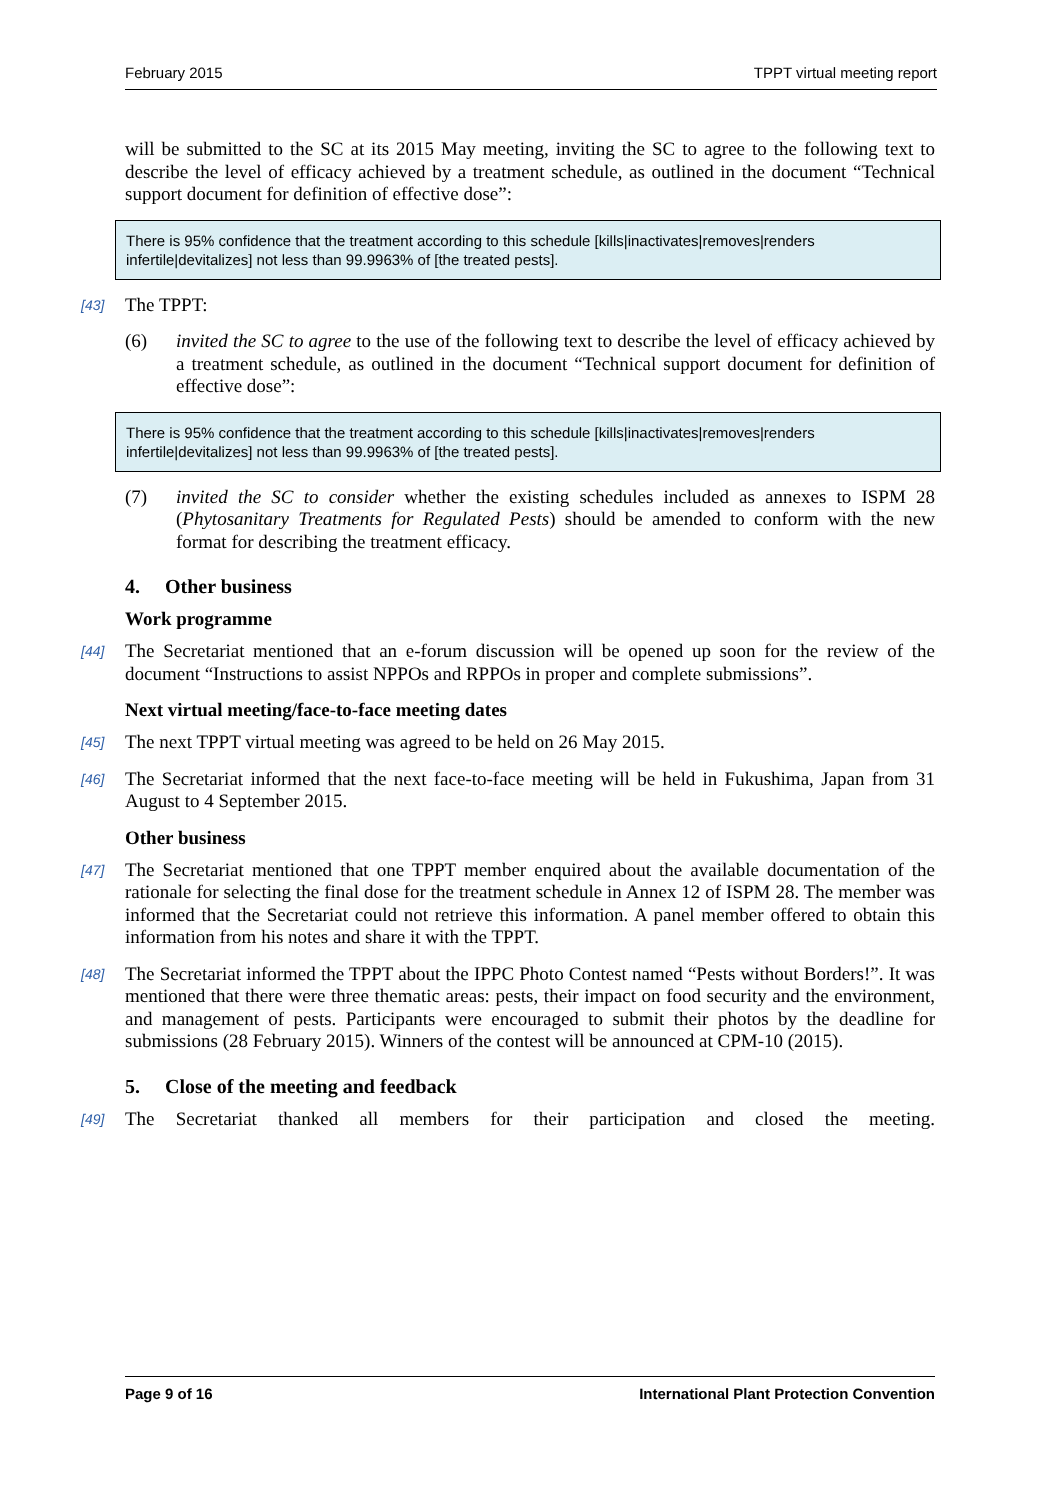February 2015 TPPT virtual meeting report
will be submitted to the SC at its 2015 May meeting, inviting the SC to agree to the following text to describe the level of efficacy achieved by a treatment schedule, as outlined in the document “Technical support document for definition of effective dose”:
There is 95% confidence that the treatment according to this schedule [kills|inactivates|removes|renders infertile|devitalizes] not less than 99.9963% of [the treated pests].
[43] The TPPT:
(6) invited the SC to agree to the use of the following text to describe the level of efficacy achieved by a treatment schedule, as outlined in the document “Technical support document for definition of effective dose”:
There is 95% confidence that the treatment according to this schedule [kills|inactivates|removes|renders infertile|devitalizes] not less than 99.9963% of [the treated pests].
(7) invited the SC to consider whether the existing schedules included as annexes to ISPM 28 (Phytosanitary Treatments for Regulated Pests) should be amended to conform with the new format for describing the treatment efficacy.
4. Other business
Work programme
[44] The Secretariat mentioned that an e-forum discussion will be opened up soon for the review of the document “Instructions to assist NPPOs and RPPOs in proper and complete submissions”.
Next virtual meeting/face-to-face meeting dates
[45] The next TPPT virtual meeting was agreed to be held on 26 May 2015.
[46] The Secretariat informed that the next face-to-face meeting will be held in Fukushima, Japan from 31 August to 4 September 2015.
Other business
[47] The Secretariat mentioned that one TPPT member enquired about the available documentation of the rationale for selecting the final dose for the treatment schedule in Annex 12 of ISPM 28. The member was informed that the Secretariat could not retrieve this information. A panel member offered to obtain this information from his notes and share it with the TPPT.
[48] The Secretariat informed the TPPT about the IPPC Photo Contest named “Pests without Borders!”. It was mentioned that there were three thematic areas: pests, their impact on food security and the environment, and management of pests. Participants were encouraged to submit their photos by the deadline for submissions (28 February 2015). Winners of the contest will be announced at CPM-10 (2015).
5. Close of the meeting and feedback
[49] The Secretariat thanked all members for their participation and closed the meeting.
Page 9 of 16 International Plant Protection Convention